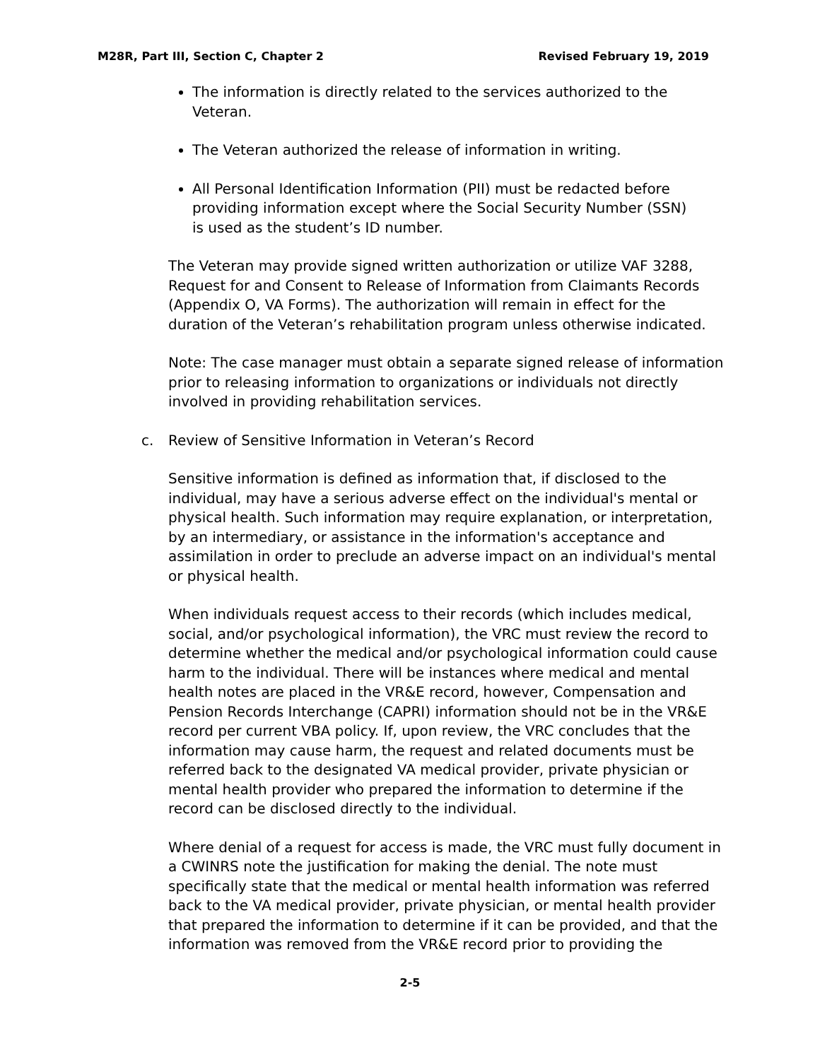M28R, Part III, Section C, Chapter 2 Revised February 19, 2019
The information is directly related to the services authorized to the Veteran.
The Veteran authorized the release of information in writing.
All Personal Identification Information (PII) must be redacted before providing information except where the Social Security Number (SSN) is used as the student’s ID number.
The Veteran may provide signed written authorization or utilize VAF 3288, Request for and Consent to Release of Information from Claimants Records (Appendix O, VA Forms). The authorization will remain in effect for the duration of the Veteran’s rehabilitation program unless otherwise indicated.
Note: The case manager must obtain a separate signed release of information prior to releasing information to organizations or individuals not directly involved in providing rehabilitation services.
c. Review of Sensitive Information in Veteran’s Record
Sensitive information is defined as information that, if disclosed to the individual, may have a serious adverse effect on the individual's mental or physical health. Such information may require explanation, or interpretation, by an intermediary, or assistance in the information's acceptance and assimilation in order to preclude an adverse impact on an individual's mental or physical health.
When individuals request access to their records (which includes medical, social, and/or psychological information), the VRC must review the record to determine whether the medical and/or psychological information could cause harm to the individual. There will be instances where medical and mental health notes are placed in the VR&E record, however, Compensation and Pension Records Interchange (CAPRI) information should not be in the VR&E record per current VBA policy. If, upon review, the VRC concludes that the information may cause harm, the request and related documents must be referred back to the designated VA medical provider, private physician or mental health provider who prepared the information to determine if the record can be disclosed directly to the individual.
Where denial of a request for access is made, the VRC must fully document in a CWINRS note the justification for making the denial. The note must specifically state that the medical or mental health information was referred back to the VA medical provider, private physician, or mental health provider that prepared the information to determine if it can be provided, and that the information was removed from the VR&E record prior to providing the
2-5